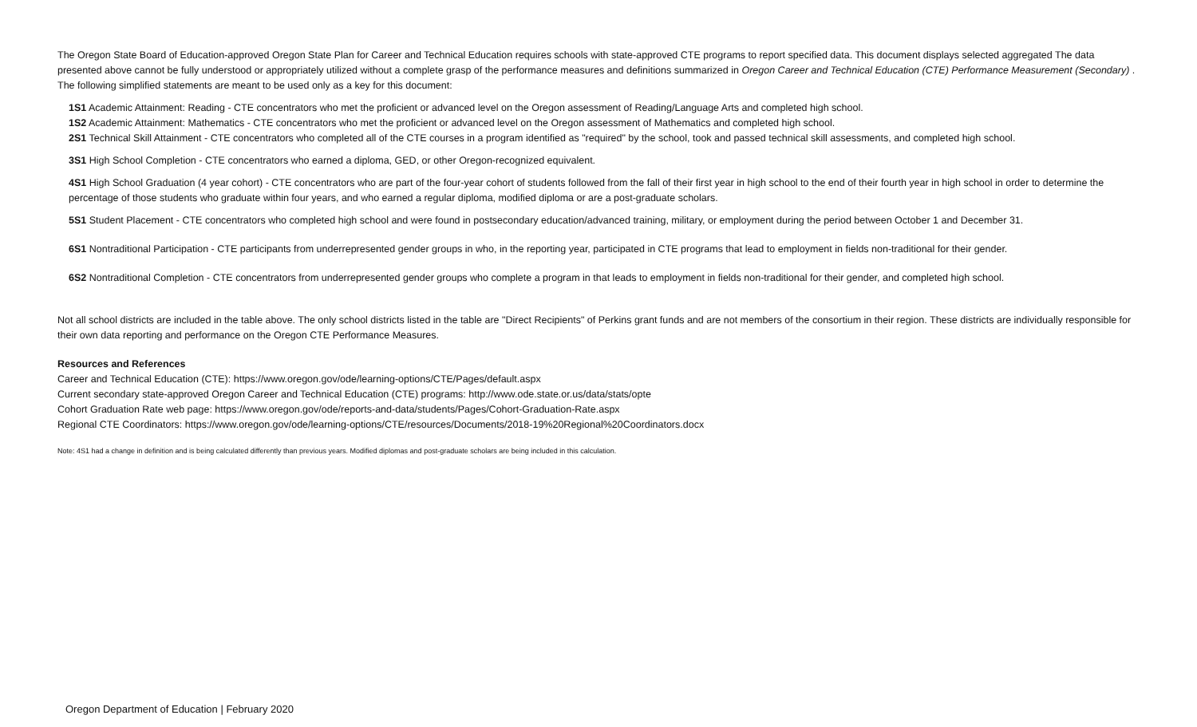The Oregon State Board of Education-approved Oregon State Plan for Career and Technical Education requires schools with state-approved CTE programs to report specified data. This document displays selected aggregated The data presented above cannot be fully understood or appropriately utilized without a complete grasp of the performance measures and definitions summarized in Oregon Career and Technical Education (CTE) Performance Measurement (Secondary) . The following simplified statements are meant to be used only as a key for this document:
1S1 Academic Attainment: Reading - CTE concentrators who met the proficient or advanced level on the Oregon assessment of Reading/Language Arts and completed high school.
1S2 Academic Attainment: Mathematics - CTE concentrators who met the proficient or advanced level on the Oregon assessment of Mathematics and completed high school.
2S1 Technical Skill Attainment - CTE concentrators who completed all of the CTE courses in a program identified as "required" by the school, took and passed technical skill assessments, and completed high school.
3S1 High School Completion - CTE concentrators who earned a diploma, GED, or other Oregon-recognized equivalent.
4S1 High School Graduation (4 year cohort) - CTE concentrators who are part of the four-year cohort of students followed from the fall of their first year in high school to the end of their fourth year in high school in order to determine the percentage of those students who graduate within four years, and who earned a regular diploma, modified diploma or are a post-graduate scholars.
5S1 Student Placement - CTE concentrators who completed high school and were found in postsecondary education/advanced training, military, or employment during the period between October 1 and December 31.
6S1 Nontraditional Participation - CTE participants from underrepresented gender groups in who, in the reporting year, participated in CTE programs that lead to employment in fields non-traditional for their gender.
6S2 Nontraditional Completion - CTE concentrators from underrepresented gender groups who complete a program in that leads to employment in fields non-traditional for their gender, and completed high school.
Not all school districts are included in the table above. The only school districts listed in the table are "Direct Recipients" of Perkins grant funds and are not members of the consortium in their region. These districts are individually responsible for their own data reporting and performance on the Oregon CTE Performance Measures.
Resources and References
Career and Technical Education (CTE): https://www.oregon.gov/ode/learning-options/CTE/Pages/default.aspx
Current secondary state-approved Oregon Career and Technical Education (CTE) programs: http://www.ode.state.or.us/data/stats/opte
Cohort Graduation Rate web page: https://www.oregon.gov/ode/reports-and-data/students/Pages/Cohort-Graduation-Rate.aspx
Regional CTE Coordinators: https://www.oregon.gov/ode/learning-options/CTE/resources/Documents/2018-19%20Regional%20Coordinators.docx
Note: 4S1 had a change in definition and is being calculated differently than previous years. Modified diplomas and post-graduate scholars are being included in this calculation.
Oregon Department of Education | February 2020